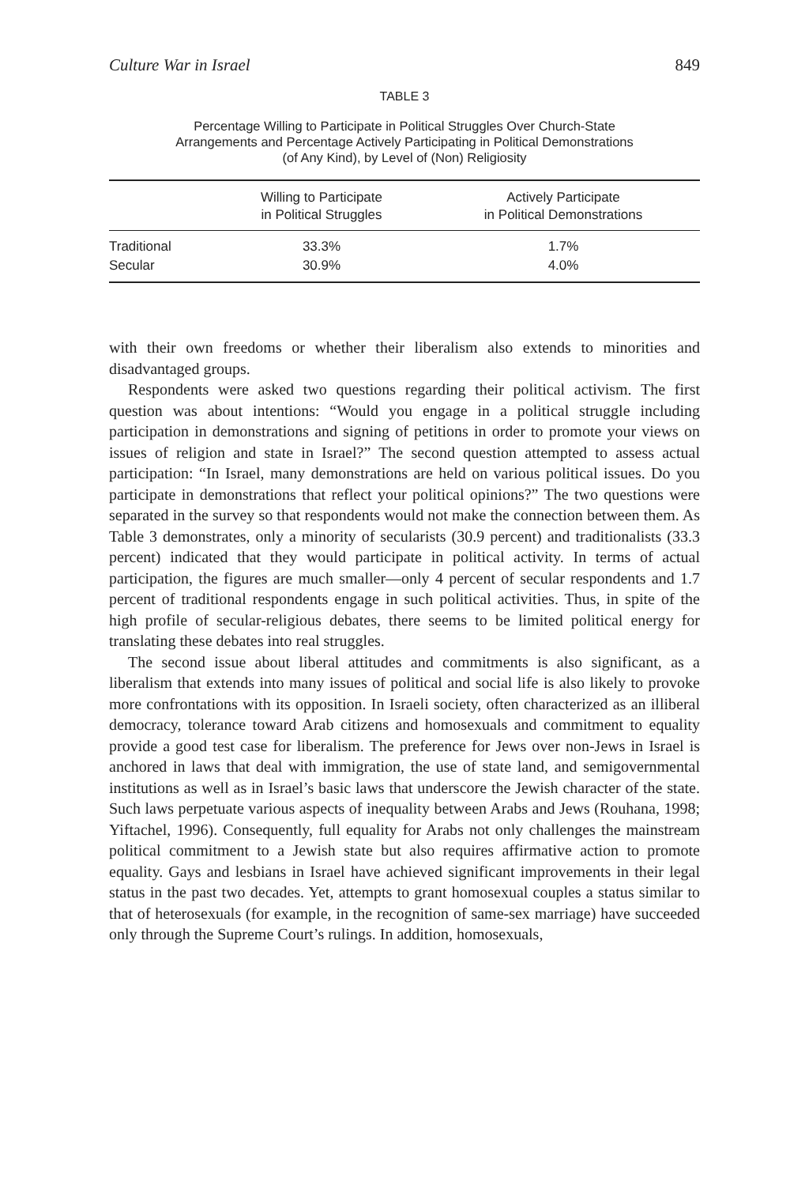Culture War in Israel 849
TABLE 3
Percentage Willing to Participate in Political Struggles Over Church-State
Arrangements and Percentage Actively Participating in Political Demonstrations
(of Any Kind), by Level of (Non) Religiosity
| | Willing to Participate in Political Struggles | Actively Participate in Political Demonstrations |
| --- | --- | --- |
| Traditional | 33.3% | 1.7% |
| Secular | 30.9% | 4.0% |
with their own freedoms or whether their liberalism also extends to minorities and disadvantaged groups.
Respondents were asked two questions regarding their political activism. The first question was about intentions: “Would you engage in a political struggle including participation in demonstrations and signing of petitions in order to promote your views on issues of religion and state in Israel?” The second question attempted to assess actual participation: “In Israel, many demonstrations are held on various political issues. Do you participate in demonstrations that reflect your political opinions?” The two questions were separated in the survey so that respondents would not make the connection between them. As Table 3 demonstrates, only a minority of secularists (30.9 percent) and traditionalists (33.3 percent) indicated that they would participate in political activity. In terms of actual participation, the figures are much smaller—only 4 percent of secular respondents and 1.7 percent of traditional respondents engage in such political activities. Thus, in spite of the high profile of secular-religious debates, there seems to be limited political energy for translating these debates into real struggles.
The second issue about liberal attitudes and commitments is also significant, as a liberalism that extends into many issues of political and social life is also likely to provoke more confrontations with its opposition. In Israeli society, often characterized as an illiberal democracy, tolerance toward Arab citizens and homosexuals and commitment to equality provide a good test case for liberalism. The preference for Jews over non-Jews in Israel is anchored in laws that deal with immigration, the use of state land, and semigovernmental institutions as well as in Israel’s basic laws that underscore the Jewish character of the state. Such laws perpetuate various aspects of inequality between Arabs and Jews (Rouhana, 1998; Yiftachel, 1996). Consequently, full equality for Arabs not only challenges the mainstream political commitment to a Jewish state but also requires affirmative action to promote equality. Gays and lesbians in Israel have achieved significant improvements in their legal status in the past two decades. Yet, attempts to grant homosexual couples a status similar to that of heterosexuals (for example, in the recognition of same-sex marriage) have succeeded only through the Supreme Court’s rulings. In addition, homosexuals,